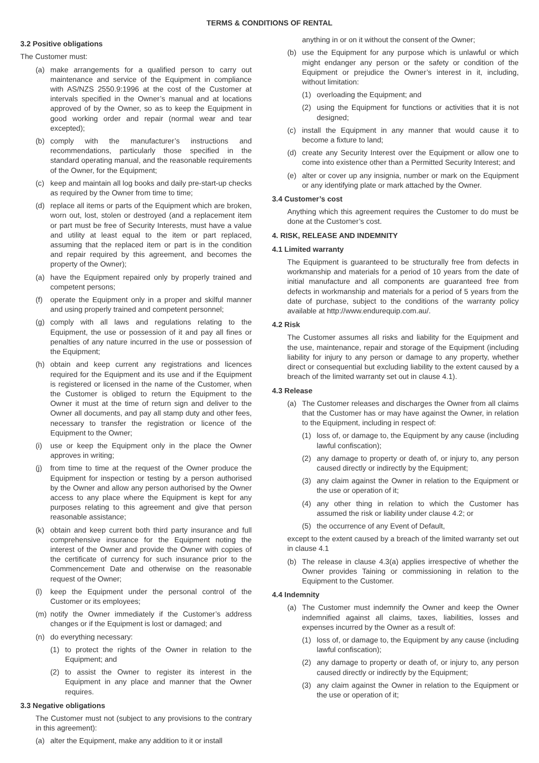TERMS & CONDITIONS OF RENTAL
3.2 Positive obligations
The Customer must:
(a) make arrangements for a qualified person to carry out maintenance and service of the Equipment in compliance with AS/NZS 2550.9:1996 at the cost of the Customer at intervals specified in the Owner’s manual and at locations approved of by the Owner, so as to keep the Equipment in good working order and repair (normal wear and tear excepted);
(b) comply with the manufacturer’s instructions and recommendations, particularly those specified in the standard operating manual, and the reasonable requirements of the Owner, for the Equipment;
(c) keep and maintain all log books and daily pre-start-up checks as required by the Owner from time to time;
(d) replace all items or parts of the Equipment which are broken, worn out, lost, stolen or destroyed (and a replacement item or part must be free of Security Interests, must have a value and utility at least equal to the item or part replaced, assuming that the replaced item or part is in the condition and repair required by this agreement, and becomes the property of the Owner);
(a) have the Equipment repaired only by properly trained and competent persons;
(f) operate the Equipment only in a proper and skilful manner and using properly trained and competent personnel;
(g) comply with all laws and regulations relating to the Equipment, the use or possession of it and pay all fines or penalties of any nature incurred in the use or possession of the Equipment;
(h) obtain and keep current any registrations and licences required for the Equipment and its use and if the Equipment is registered or licensed in the name of the Customer, when the Customer is obliged to return the Equipment to the Owner it must at the time of return sign and deliver to the Owner all documents, and pay all stamp duty and other fees, necessary to transfer the registration or licence of the Equipment to the Owner;
(i) use or keep the Equipment only in the place the Owner approves in writing;
(j) from time to time at the request of the Owner produce the Equipment for inspection or testing by a person authorised by the Owner and allow any person authorised by the Owner access to any place where the Equipment is kept for any purposes relating to this agreement and give that person reasonable assistance;
(k) obtain and keep current both third party insurance and full comprehensive insurance for the Equipment noting the interest of the Owner and provide the Owner with copies of the certificate of currency for such insurance prior to the Commencement Date and otherwise on the reasonable request of the Owner;
(l) keep the Equipment under the personal control of the Customer or its employees;
(m) notify the Owner immediately if the Customer’s address changes or if the Equipment is lost or damaged; and
(n) do everything necessary:
(1) to protect the rights of the Owner in relation to the Equipment; and
(2) to assist the Owner to register its interest in the Equipment in any place and manner that the Owner requires.
3.3 Negative obligations
The Customer must not (subject to any provisions to the contrary in this agreement):
(a) alter the Equipment, make any addition to it or install
anything in or on it without the consent of the Owner;
(b) use the Equipment for any purpose which is unlawful or which might endanger any person or the safety or condition of the Equipment or prejudice the Owner’s interest in it, including, without limitation:
(1) overloading the Equipment; and
(2) using the Equipment for functions or activities that it is not designed;
(c) install the Equipment in any manner that would cause it to become a fixture to land;
(d) create any Security Interest over the Equipment or allow one to come into existence other than a Permitted Security Interest; and
(e) alter or cover up any insignia, number or mark on the Equipment or any identifying plate or mark attached by the Owner.
3.4 Customer’s cost
Anything which this agreement requires the Customer to do must be done at the Customer’s cost.
4. RISK, RELEASE AND INDEMNITY
4.1 Limited warranty
The Equipment is guaranteed to be structurally free from defects in workmanship and materials for a period of 10 years from the date of initial manufacture and all components are guaranteed free from defects in workmanship and materials for a period of 5 years from the date of purchase, subject to the conditions of the warranty policy available at http://www.endurequip.com.au/.
4.2 Risk
The Customer assumes all risks and liability for the Equipment and the use, maintenance, repair and storage of the Equipment (including liability for injury to any person or damage to any property, whether direct or consequential but excluding liability to the extent caused by a breach of the limited warranty set out in clause 4.1).
4.3 Release
(a) The Customer releases and discharges the Owner from all claims that the Customer has or may have against the Owner, in relation to the Equipment, including in respect of:
(1) loss of, or damage to, the Equipment by any cause (including lawful confiscation);
(2) any damage to property or death of, or injury to, any person caused directly or indirectly by the Equipment;
(3) any claim against the Owner in relation to the Equipment or the use or operation of it;
(4) any other thing in relation to which the Customer has assumed the risk or liability under clause 4.2; or
(5) the occurrence of any Event of Default,
except to the extent caused by a breach of the limited warranty set out in clause 4.1
(b) The release in clause 4.3(a) applies irrespective of whether the Owner provides Taining or commissioning in relation to the Equipment to the Customer.
4.4 Indemnity
(a) The Customer must indemnify the Owner and keep the Owner indemnified against all claims, taxes, liabilities, losses and expenses incurred by the Owner as a result of:
(1) loss of, or damage to, the Equipment by any cause (including lawful confiscation);
(2) any damage to property or death of, or injury to, any person caused directly or indirectly by the Equipment;
(3) any claim against the Owner in relation to the Equipment or the use or operation of it;